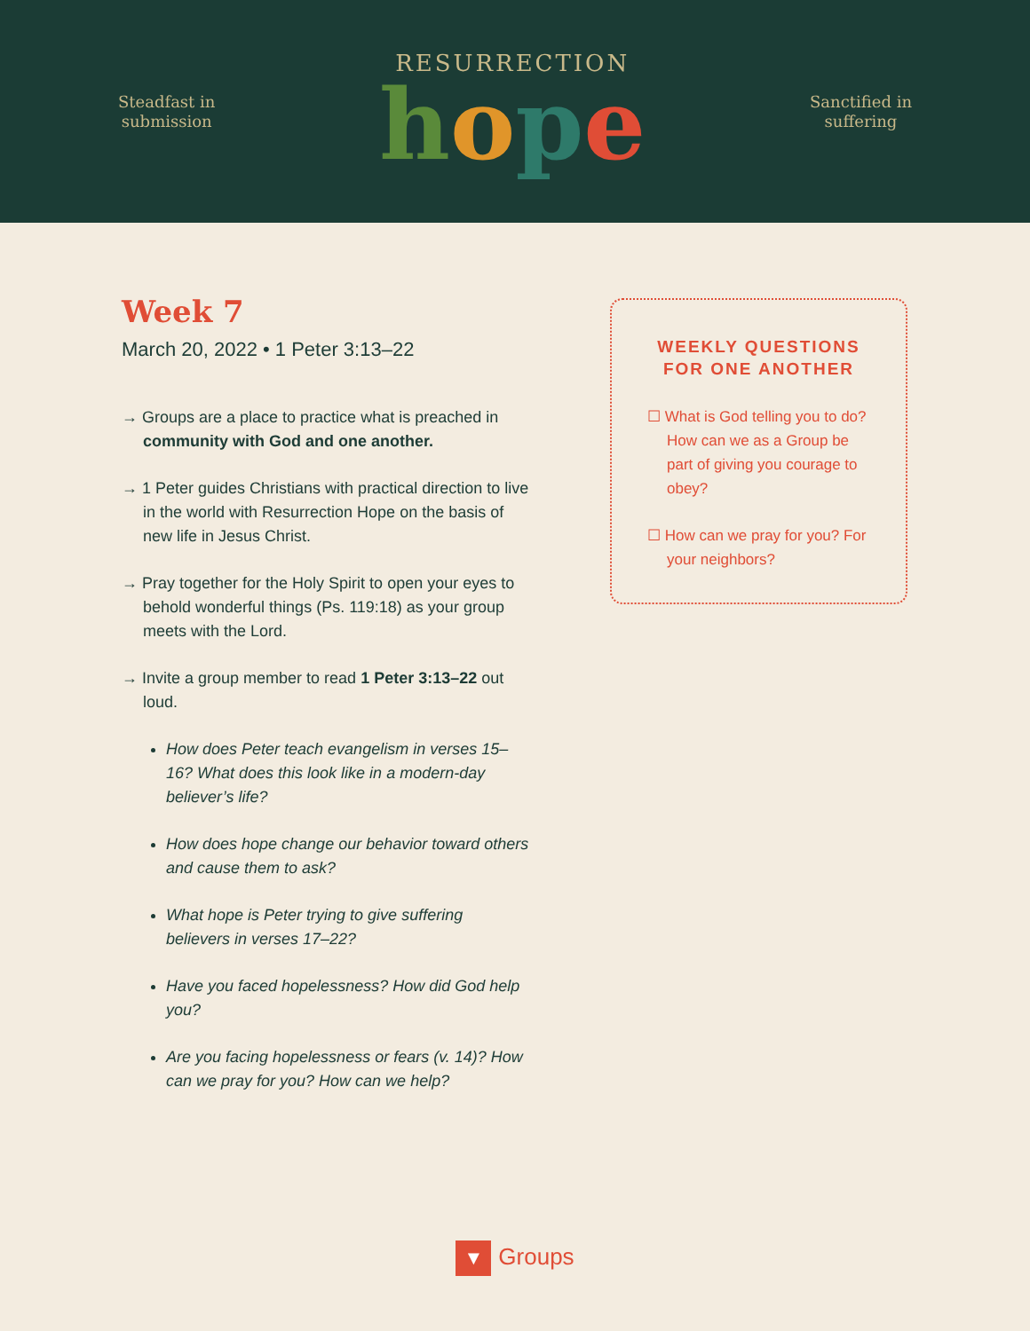Steadfast in
submission
RESURRECTION
hope
Sanctified in
suffering
Week 7
March 20, 2022 • 1 Peter 3:13–22
→ Groups are a place to practice what is preached in community with God and one another.
→ 1 Peter guides Christians with practical direction to live in the world with Resurrection Hope on the basis of new life in Jesus Christ.
→ Pray together for the Holy Spirit to open your eyes to behold wonderful things (Ps. 119:18) as your group meets with the Lord.
→ Invite a group member to read 1 Peter 3:13–22 out loud.
How does Peter teach evangelism in verses 15–16? What does this look like in a modern-day believer’s life?
How does hope change our behavior toward others and cause them to ask?
What hope is Peter trying to give suffering believers in verses 17–22?
Have you faced hopelessness? How did God help you?
Are you facing hopelessness or fears (v. 14)? How can we pray for you? How can we help?
WEEKLY QUESTIONS FOR ONE ANOTHER
☐ What is God telling you to do? How can we as a Group be part of giving you courage to obey?
☐ How can we pray for you? For your neighbors?
▼ Groups